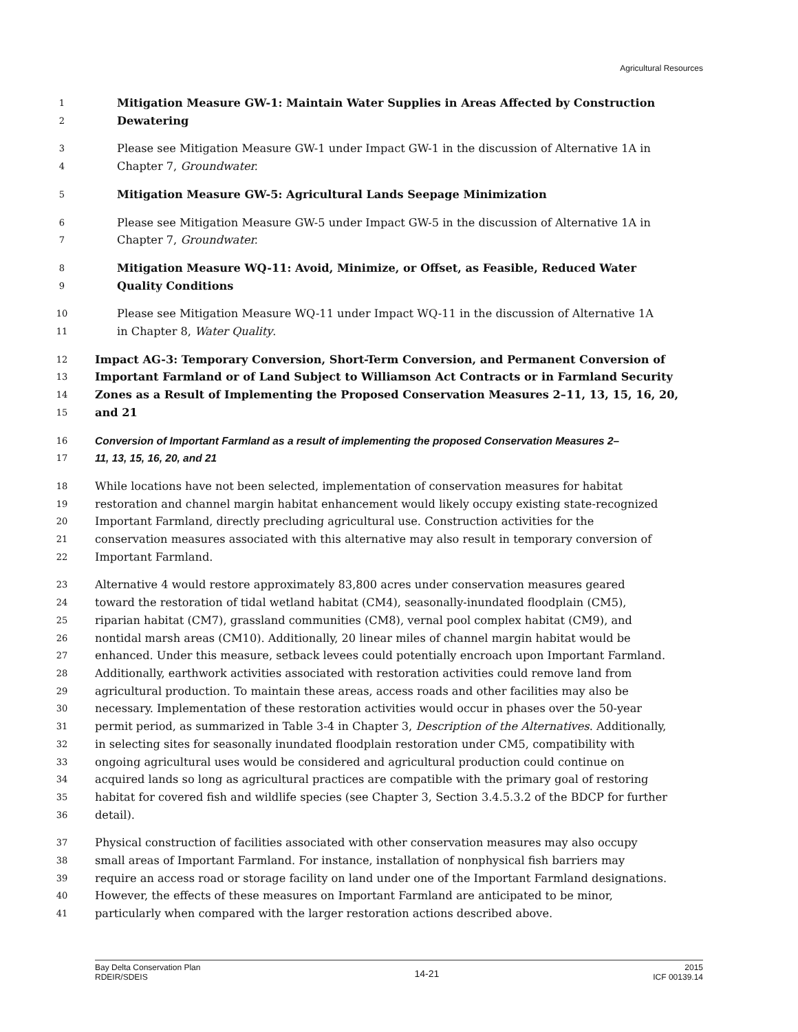Agricultural Resources
1 Mitigation Measure GW-1: Maintain Water Supplies in Areas Affected by Construction
2 Dewatering
3 Please see Mitigation Measure GW-1 under Impact GW-1 in the discussion of Alternative 1A in
4 Chapter 7, Groundwater.
5 Mitigation Measure GW-5: Agricultural Lands Seepage Minimization
6 Please see Mitigation Measure GW-5 under Impact GW-5 in the discussion of Alternative 1A in
7 Chapter 7, Groundwater.
8 Mitigation Measure WQ-11: Avoid, Minimize, or Offset, as Feasible, Reduced Water
9 Quality Conditions
10 Please see Mitigation Measure WQ-11 under Impact WQ-11 in the discussion of Alternative 1A
11 in Chapter 8, Water Quality.
12 Impact AG-3: Temporary Conversion, Short-Term Conversion, and Permanent Conversion of
13 Important Farmland or of Land Subject to Williamson Act Contracts or in Farmland Security
14 Zones as a Result of Implementing the Proposed Conservation Measures 2–11, 13, 15, 16, 20,
15 and 21
16 Conversion of Important Farmland as a result of implementing the proposed Conservation Measures 2–
17 11, 13, 15, 16, 20, and 21
18 While locations have not been selected, implementation of conservation measures for habitat
19 restoration and channel margin habitat enhancement would likely occupy existing state-recognized
20 Important Farmland, directly precluding agricultural use. Construction activities for the
21 conservation measures associated with this alternative may also result in temporary conversion of
22 Important Farmland.
23 Alternative 4 would restore approximately 83,800 acres under conservation measures geared
24 toward the restoration of tidal wetland habitat (CM4), seasonally-inundated floodplain (CM5),
25 riparian habitat (CM7), grassland communities (CM8), vernal pool complex habitat (CM9), and
26 nontidal marsh areas (CM10). Additionally, 20 linear miles of channel margin habitat would be
27 enhanced. Under this measure, setback levees could potentially encroach upon Important Farmland.
28 Additionally, earthwork activities associated with restoration activities could remove land from
29 agricultural production. To maintain these areas, access roads and other facilities may also be
30 necessary. Implementation of these restoration activities would occur in phases over the 50-year
31 permit period, as summarized in Table 3-4 in Chapter 3, Description of the Alternatives. Additionally,
32 in selecting sites for seasonally inundated floodplain restoration under CM5, compatibility with
33 ongoing agricultural uses would be considered and agricultural production could continue on
34 acquired lands so long as agricultural practices are compatible with the primary goal of restoring
35 habitat for covered fish and wildlife species (see Chapter 3, Section 3.4.5.3.2 of the BDCP for further
36 detail).
37 Physical construction of facilities associated with other conservation measures may also occupy
38 small areas of Important Farmland. For instance, installation of nonphysical fish barriers may
39 require an access road or storage facility on land under one of the Important Farmland designations.
40 However, the effects of these measures on Important Farmland are anticipated to be minor,
41 particularly when compared with the larger restoration actions described above.
Bay Delta Conservation Plan
RDEIR/SDEIS
14-21
2015
ICF 00139.14